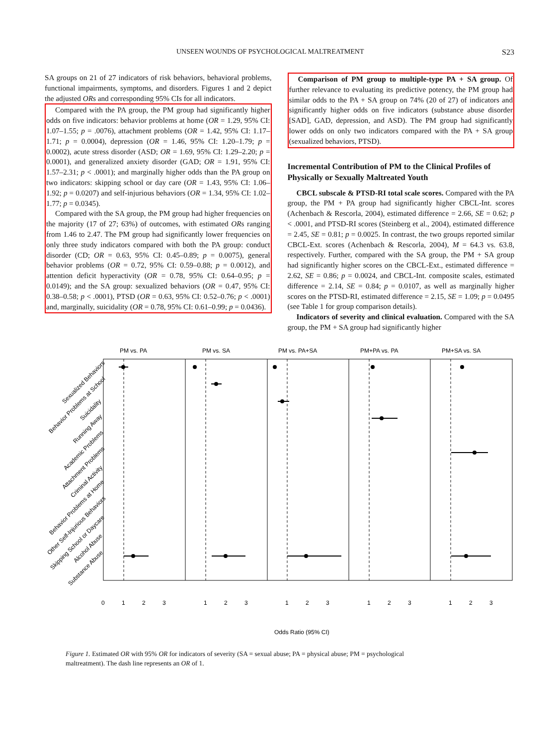UNSEEN WOUNDS OF PSYCHOLOGICAL MALTREATMENT S23
SA groups on 21 of 27 indicators of risk behaviors, behavioral problems, functional impairments, symptoms, and disorders. Figures 1 and 2 depict the adjusted ORs and corresponding 95% CIs for all indicators.
Compared with the PA group, the PM group had significantly higher odds on five indicators: behavior problems at home (OR = 1.29, 95% CI: 1.07–1.55; p = .0076), attachment problems (OR = 1.42, 95% CI: 1.17–1.71; p = 0.0004), depression (OR = 1.46, 95% CI: 1.20–1.79; p = 0.0002), acute stress disorder (ASD; OR = 1.69, 95% CI: 1.29–2.20; p = 0.0001), and generalized anxiety disorder (GAD; OR = 1.91, 95% CI: 1.57–2.31; p < .0001); and marginally higher odds than the PA group on two indicators: skipping school or day care (OR = 1.43, 95% CI: 1.06–1.92; p = 0.0207) and self-injurious behaviors (OR = 1.34, 95% CI: 1.02–1.77; p = 0.0345).
Compared with the SA group, the PM group had higher frequencies on the majority (17 of 27; 63%) of outcomes, with estimated ORs ranging from 1.46 to 2.47. The PM group had significantly lower frequencies on only three study indicators compared with both the PA group: conduct disorder (CD; OR = 0.63, 95% CI: 0.45–0.89; p = 0.0075), general behavior problems (OR = 0.72, 95% CI: 0.59–0.88; p = 0.0012), and attention deficit hyperactivity (OR = 0.78, 95% CI: 0.64–0.95; p = 0.0149); and the SA group: sexualized behaviors (OR = 0.47, 95% CI: 0.38–0.58; p < .0001), PTSD (OR = 0.63, 95% CI: 0.52–0.76; p < .0001) and, marginally, suicidality (OR = 0.78, 95% CI: 0.61–0.99; p = 0.0436).
Comparison of PM group to multiple-type PA + SA group. Of further relevance to evaluating its predictive potency, the PM group had similar odds to the PA + SA group on 74% (20 of 27) of indicators and significantly higher odds on five indicators (substance abuse disorder [SAD], GAD, depression, and ASD). The PM group had significantly lower odds on only two indicators compared with the PA + SA group (sexualized behaviors, PTSD).
Incremental Contribution of PM to the Clinical Profiles of Physically or Sexually Maltreated Youth
CBCL subscale & PTSD-RI total scale scores. Compared with the PA group, the PM + PA group had significantly higher CBCL-Int. scores (Achenbach & Rescorla, 2004), estimated difference = 2.66, SE = 0.62; p < .0001, and PTSD-RI scores (Steinberg et al., 2004), estimated difference = 2.45, SE = 0.81; p = 0.0025. In contrast, the two groups reported similar CBCL-Ext. scores (Achenbach & Rescorla, 2004), M = 64.3 vs. 63.8, respectively. Further, compared with the SA group, the PM + SA group had significantly higher scores on the CBCL-Ext., estimated difference = 2.62, SE = 0.86; p = 0.0024, and CBCL-Int. composite scales, estimated difference = 2.14, SE = 0.84; p = 0.0107, as well as marginally higher scores on the PTSD-RI, estimated difference = 2.15, SE = 1.09; p = 0.0495 (see Table 1 for group comparison details).
Indicators of severity and clinical evaluation. Compared with the SA group, the PM + SA group had significantly higher
PM vs. PA
PM vs. SA
PM vs. PA+SA
PM+PA vs. PA
PM+SA vs. SA
0
1
2
3
1
2
3
1
2
3
1
2
3
1
2
3
Odds Ratio (95% CI)
Sexualized Behaviors
Behavior Problems at School
Suicidality
Running Away
Academic Problems
Attachment Problems
Criminal Activity
Behavior Problems at Home
Other Self-Injurious Behaviors
Skipping School or Daycare
Alcohol Abuse
Substance Abuse
Figure 1. Estimated OR with 95% OR for indicators of severity (SA = sexual abuse; PA = physical abuse; PM = psychological maltreatment). The dash line represents an OR of 1.